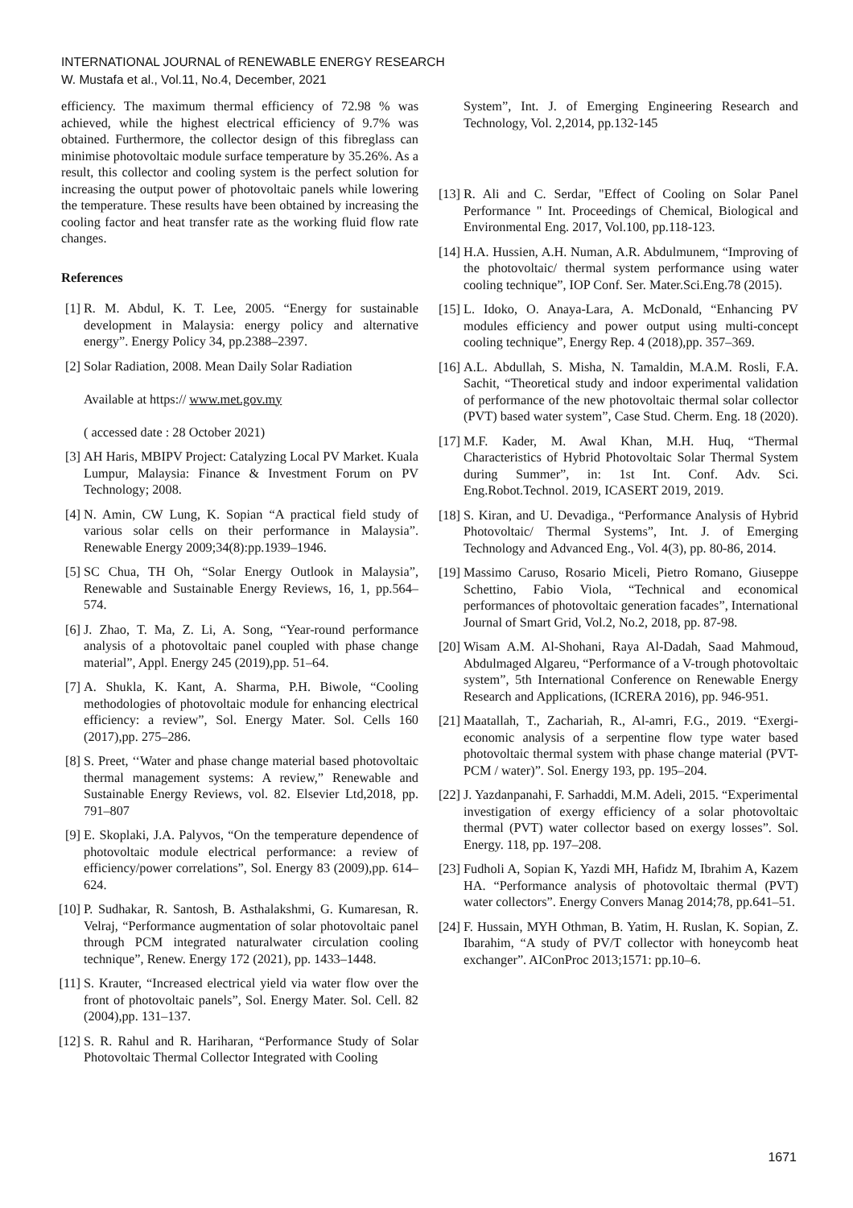INTERNATIONAL JOURNAL of RENEWABLE ENERGY RESEARCH
W. Mustafa et al., Vol.11, No.4, December, 2021
efficiency. The maximum thermal efficiency of 72.98 % was achieved, while the highest electrical efficiency of 9.7% was obtained. Furthermore, the collector design of this fibreglass can minimise photovoltaic module surface temperature by 35.26%. As a result, this collector and cooling system is the perfect solution for increasing the output power of photovoltaic panels while lowering the temperature. These results have been obtained by increasing the cooling factor and heat transfer rate as the working fluid flow rate changes.
References
[1] R. M. Abdul, K. T. Lee, 2005. “Energy for sustainable development in Malaysia: energy policy and alternative energy”. Energy Policy 34, pp.2388–2397.
[2] Solar Radiation, 2008. Mean Daily Solar Radiation
Available at https:// www.met.gov.my
( accessed date : 28 October 2021)
[3] AH Haris, MBIPV Project: Catalyzing Local PV Market. Kuala Lumpur, Malaysia: Finance & Investment Forum on PV Technology; 2008.
[4] N. Amin, CW Lung, K. Sopian “A practical field study of various solar cells on their performance in Malaysia”. Renewable Energy 2009;34(8):pp.1939–1946.
[5] SC Chua, TH Oh, “Solar Energy Outlook in Malaysia”, Renewable and Sustainable Energy Reviews, 16, 1, pp.564–574.
[6] J. Zhao, T. Ma, Z. Li, A. Song, “Year-round performance analysis of a photovoltaic panel coupled with phase change material”, Appl. Energy 245 (2019),pp. 51–64.
[7] A. Shukla, K. Kant, A. Sharma, P.H. Biwole, “Cooling methodologies of photovoltaic module for enhancing electrical efficiency: a review”, Sol. Energy Mater. Sol. Cells 160 (2017),pp. 275–286.
[8] S. Preet, ‘‘Water and phase change material based photovoltaic thermal management systems: A review,” Renewable and Sustainable Energy Reviews, vol. 82. Elsevier Ltd,2018, pp. 791–807
[9] E. Skoplaki, J.A. Palyvos, “On the temperature dependence of photovoltaic module electrical performance: a review of efficiency/power correlations”, Sol. Energy 83 (2009),pp. 614–624.
[10] P. Sudhakar, R. Santosh, B. Asthalakshmi, G. Kumaresan, R. Velraj, “Performance augmentation of solar photovoltaic panel through PCM integrated naturalwater circulation cooling technique”, Renew. Energy 172 (2021), pp. 1433–1448.
[11] S. Krauter, “Increased electrical yield via water flow over the front of photovoltaic panels”, Sol. Energy Mater. Sol. Cell. 82 (2004),pp. 131–137.
[12] S. R. Rahul and R. Hariharan, “Performance Study of Solar Photovoltaic Thermal Collector Integrated with Cooling
System”, Int. J. of Emerging Engineering Research and Technology, Vol. 2,2014, pp.132-145
[13] R. Ali and C. Serdar, "Effect of Cooling on Solar Panel Performance " Int. Proceedings of Chemical, Biological and Environmental Eng. 2017, Vol.100, pp.118-123.
[14] H.A. Hussien, A.H. Numan, A.R. Abdulmunem, “Improving of the photovoltaic/ thermal system performance using water cooling technique”, IOP Conf. Ser. Mater.Sci.Eng.78 (2015).
[15] L. Idoko, O. Anaya-Lara, A. McDonald, “Enhancing PV modules efficiency and power output using multi-concept cooling technique”, Energy Rep. 4 (2018),pp. 357–369.
[16] A.L. Abdullah, S. Misha, N. Tamaldin, M.A.M. Rosli, F.A. Sachit, “Theoretical study and indoor experimental validation of performance of the new photovoltaic thermal solar collector (PVT) based water system”, Case Stud. Cherm. Eng. 18 (2020).
[17] M.F. Kader, M. Awal Khan, M.H. Huq, “Thermal Characteristics of Hybrid Photovoltaic Solar Thermal System during Summer”, in: 1st Int. Conf. Adv. Sci. Eng.Robot.Technol. 2019, ICASERT 2019, 2019.
[18] S. Kiran, and U. Devadiga., “Performance Analysis of Hybrid Photovoltaic/ Thermal Systems”, Int. J. of Emerging Technology and Advanced Eng., Vol. 4(3), pp. 80-86, 2014.
[19] Massimo Caruso, Rosario Miceli, Pietro Romano, Giuseppe Schettino, Fabio Viola, “Technical and economical performances of photovoltaic generation facades”, International Journal of Smart Grid, Vol.2, No.2, 2018, pp. 87-98.
[20] Wisam A.M. Al-Shohani, Raya Al-Dadah, Saad Mahmoud, Abdulmaged Algareu, “Performance of a V-trough photovoltaic system”, 5th International Conference on Renewable Energy Research and Applications, (ICRERA 2016), pp. 946-951.
[21] Maatallah, T., Zachariah, R., Al-amri, F.G., 2019. “Exergi-economic analysis of a serpentine flow type water based photovoltaic thermal system with phase change material (PVT-PCM / water)”. Sol. Energy 193, pp. 195–204.
[22] J. Yazdanpanahi, F. Sarhaddi, M.M. Adeli, 2015. “Experimental investigation of exergy efficiency of a solar photovoltaic thermal (PVT) water collector based on exergy losses”. Sol. Energy. 118, pp. 197–208.
[23] Fudholi A, Sopian K, Yazdi MH, Hafidz M, Ibrahim A, Kazem HA. “Performance analysis of photovoltaic thermal (PVT) water collectors”. Energy Convers Manag 2014;78, pp.641–51.
[24] F. Hussain, MYH Othman, B. Yatim, H. Ruslan, K. Sopian, Z. Ibarahim, “A study of PV/T collector with honeycomb heat exchanger”. AIConProc 2013;1571: pp.10–6.
1671